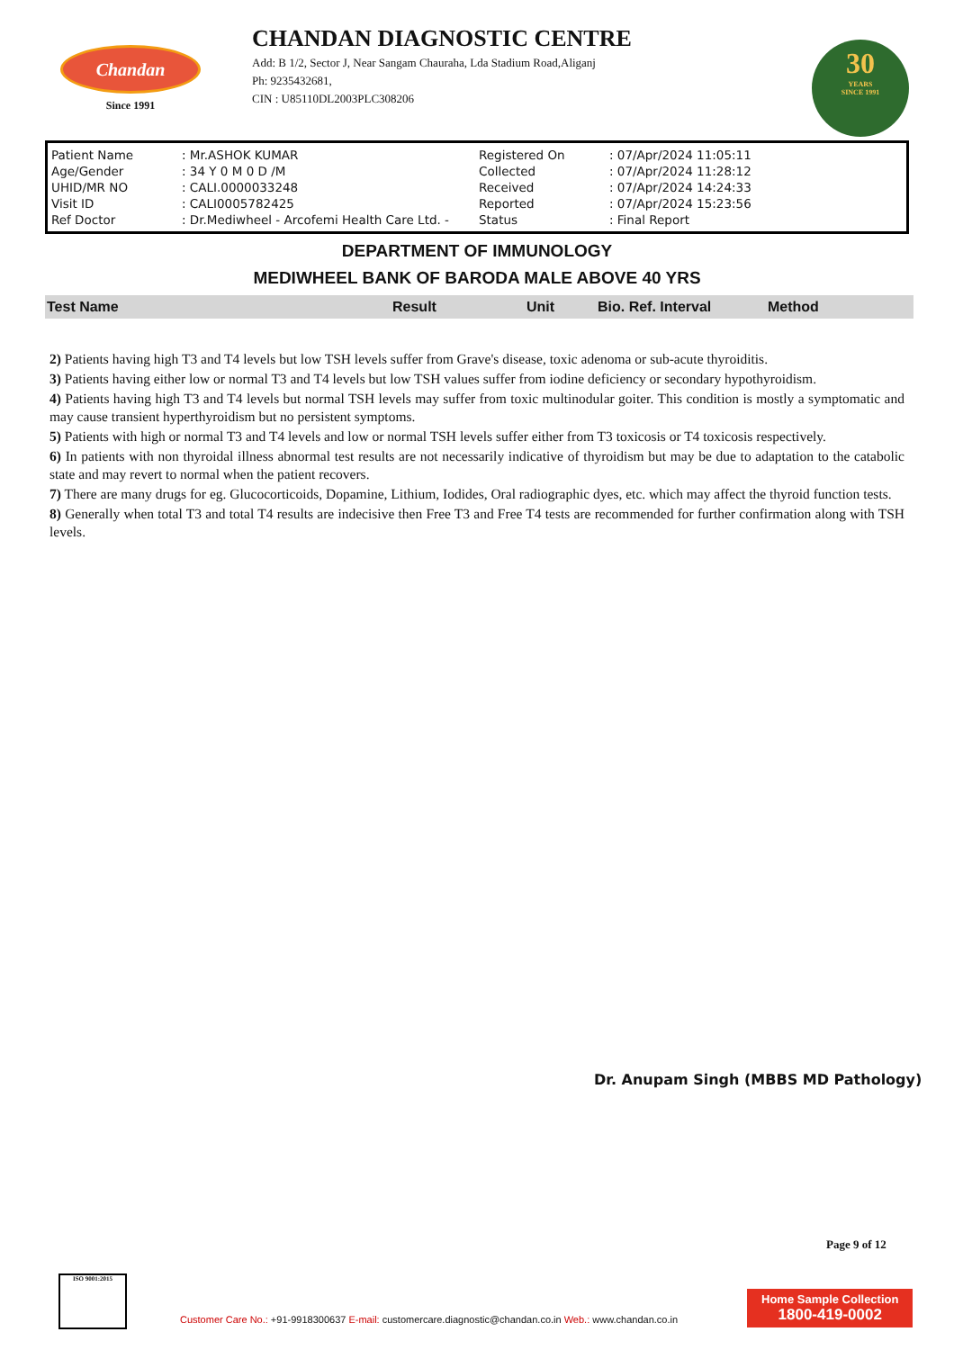Chandan
Since 1991
CHANDAN DIAGNOSTIC CENTRE
Add: B 1/2, Sector J, Near Sangam Chauraha, Lda Stadium Road,Aliganj
Ph: 9235432681,
CIN : U85110DL2003PLC308206
30
YEARS
SINCE 1991
| Patient Name | : Mr.ASHOK KUMAR | Registered On | : 07/Apr/2024 11:05:11 |
| Age/Gender | : 34 Y 0 M 0 D /M | Collected | : 07/Apr/2024 11:28:12 |
| UHID/MR NO | : CALI.0000033248 | Received | : 07/Apr/2024 14:24:33 |
| Visit ID | : CALI0005782425 | Reported | : 07/Apr/2024 15:23:56 |
| Ref Doctor | : Dr.Mediwheel - Arcofemi Health Care Ltd. - | Status | : Final Report |
DEPARTMENT OF IMMUNOLOGY
MEDIWHEEL BANK OF BARODA MALE ABOVE 40 YRS
| Test Name | Result | Unit | Bio. Ref. Interval | Method |
| --- | --- | --- | --- | --- |
2) Patients having high T3 and T4 levels but low TSH levels suffer from Grave's disease, toxic adenoma or sub-acute thyroiditis.
3) Patients having either low or normal T3 and T4 levels but low TSH values suffer from iodine deficiency or secondary hypothyroidism.
4) Patients having high T3 and T4 levels but normal TSH levels may suffer from toxic multinodular goiter. This condition is mostly a symptomatic and may cause transient hyperthyroidism but no persistent symptoms.
5) Patients with high or normal T3 and T4 levels and low or normal TSH levels suffer either from T3 toxicosis or T4 toxicosis respectively.
6) In patients with non thyroidal illness abnormal test results are not necessarily indicative of thyroidism but may be due to adaptation to the catabolic state and may revert to normal when the patient recovers.
7) There are many drugs for eg. Glucocorticoids, Dopamine, Lithium, Iodides, Oral radiographic dyes, etc. which may affect the thyroid function tests.
8) Generally when total T3 and total T4 results are indecisive then Free T3 and Free T4 tests are recommended for further confirmation along with TSH levels.
Dr. Anupam Singh (MBBS MD Pathology)
Page 9 of 12
ISO 9001:2015
Customer Care No.: +91-9918300637 E-mail: customercare.diagnostic@chandan.co.in Web.: www.chandan.co.in
Home Sample Collection
1800-419-0002